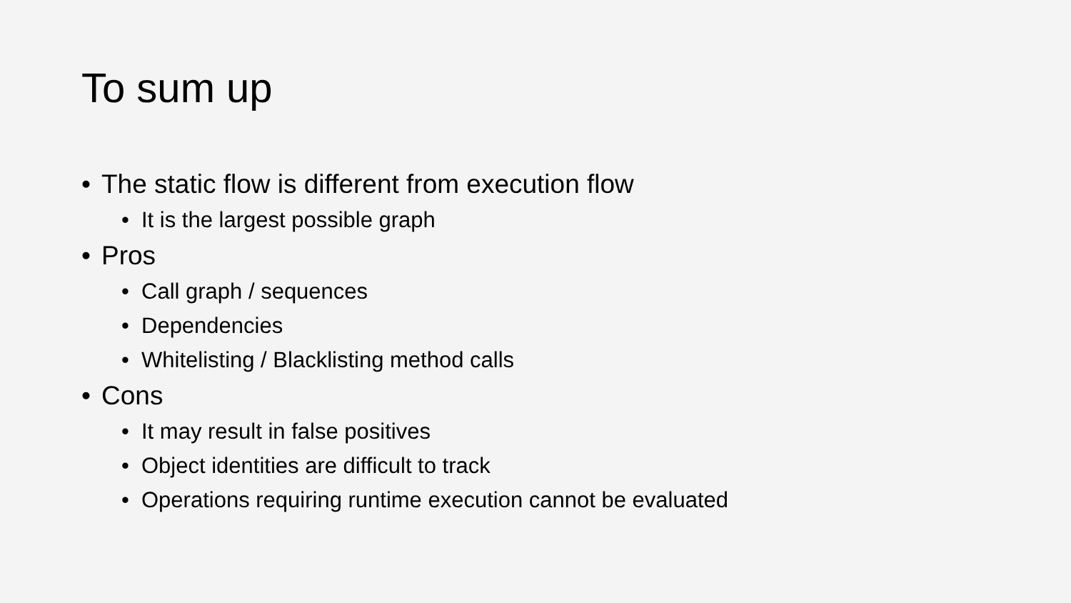To sum up
• The static flow is different from execution flow
• It is the largest possible graph
• Pros
• Call graph / sequences
• Dependencies
• Whitelisting / Blacklisting method calls
• Cons
• It may result in false positives
• Object identities are difficult to track
• Operations requiring runtime execution cannot be evaluated